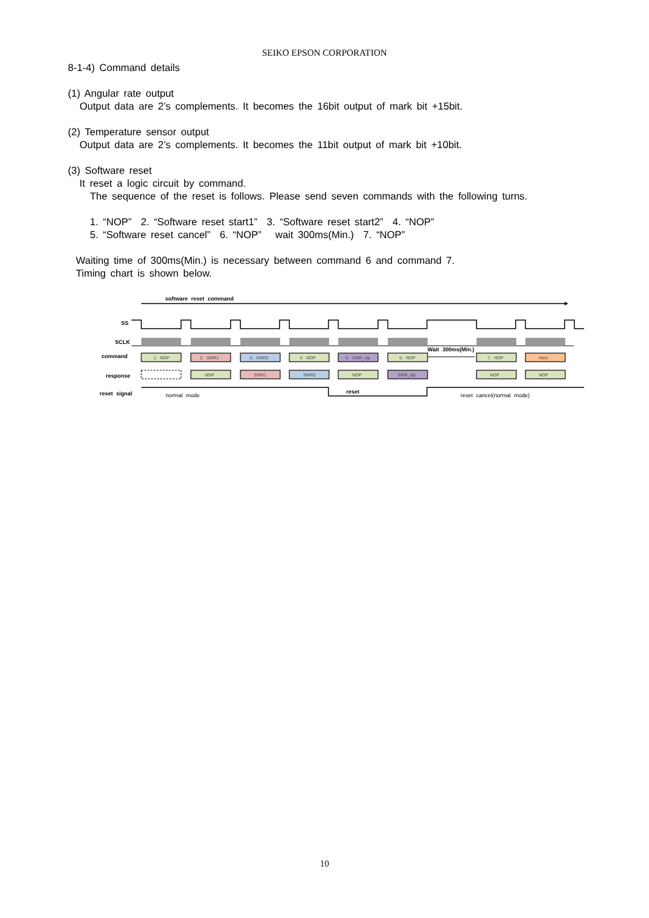SEIKO EPSON CORPORATION
8-1-4) Command details
(1) Angular rate output
Output data are 2’s complements. It becomes the 16bit output of mark bit +15bit.
(2) Temperature sensor output
Output data are 2’s complements. It becomes the 11bit output of mark bit +10bit.
(3) Software reset
It reset a logic circuit by command.
The sequence of the reset is follows. Please send seven commands with the following turns.
1. “NOP” 2. “Software reset start1” 3. “Software reset start2” 4. “NOP”
5. “Software reset cancel” 6. “NOP” wait 300ms(Min.) 7. “NOP”
Waiting time of 300ms(Min.) is necessary between command 6 and command 7.
Timing chart is shown below.
software reset command
SS
SCLK
command
1. NOP
2. SWR1
3. SWR2
4. NOP
5. SWR_stp
6. NOP
7. NOP
Next
Wait 300ms(Min.)
response
NOP
SWR1
SWR2
NOP
SWR_stp
NOP
NOP
reset signal
normal mode
reset
reset cancel(normal mode)
10